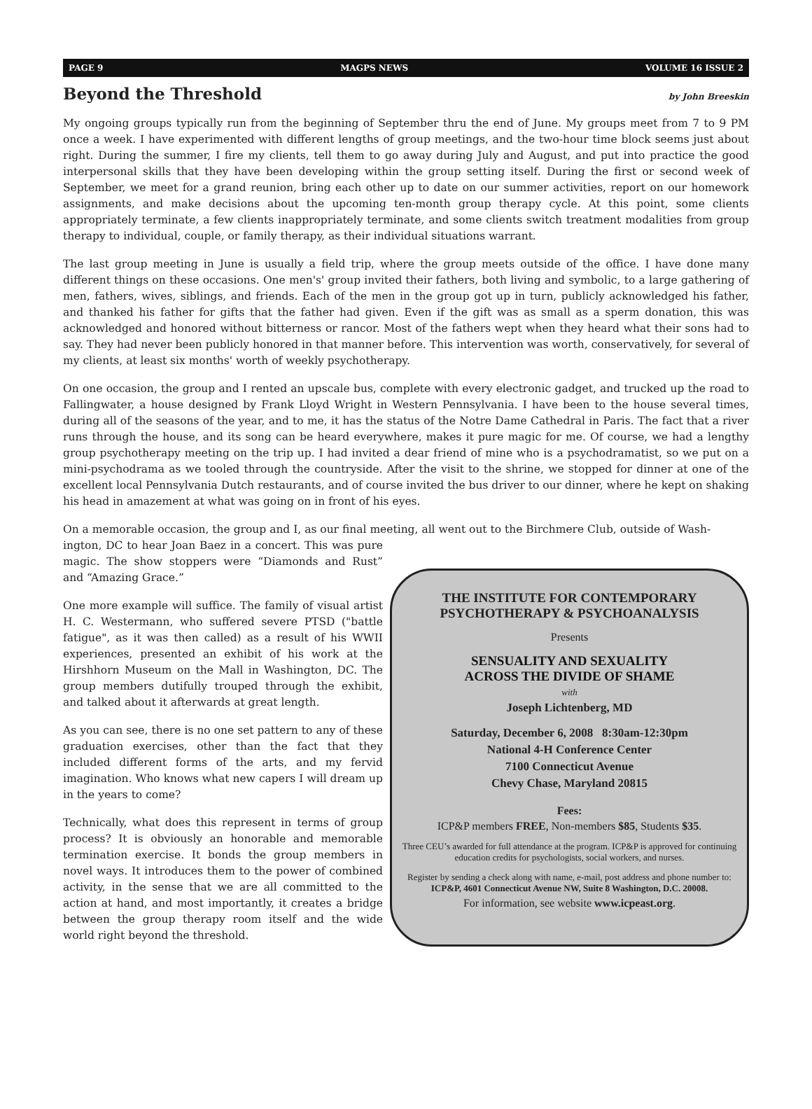PAGE 9 MAGPS NEWS VOLUME 16 ISSUE 2
Beyond the Threshold by John Breeskin
My ongoing groups typically run from the beginning of September thru the end of June. My groups meet from 7 to 9 PM once a week. I have experimented with different lengths of group meetings, and the two-hour time block seems just about right. During the summer, I fire my clients, tell them to go away during July and August, and put into practice the good interpersonal skills that they have been developing within the group setting itself. During the first or second week of September, we meet for a grand reunion, bring each other up to date on our summer activities, report on our homework assignments, and make decisions about the upcoming ten-month group therapy cycle. At this point, some clients appropriately terminate, a few clients inappropriately terminate, and some clients switch treatment modalities from group therapy to individual, couple, or family therapy, as their individual situations warrant.
The last group meeting in June is usually a field trip, where the group meets outside of the office. I have done many different things on these occasions. One men's' group invited their fathers, both living and symbolic, to a large gathering of men, fathers, wives, siblings, and friends. Each of the men in the group got up in turn, publicly acknowledged his father, and thanked his father for gifts that the father had given. Even if the gift was as small as a sperm donation, this was acknowledged and honored without bitterness or rancor. Most of the fathers wept when they heard what their sons had to say. They had never been publicly honored in that manner before. This intervention was worth, conservatively, for several of my clients, at least six months' worth of weekly psychotherapy.
On one occasion, the group and I rented an upscale bus, complete with every electronic gadget, and trucked up the road to Fallingwater, a house designed by Frank Lloyd Wright in Western Pennsylvania. I have been to the house several times, during all of the seasons of the year, and to me, it has the status of the Notre Dame Cathedral in Paris. The fact that a river runs through the house, and its song can be heard everywhere, makes it pure magic for me. Of course, we had a lengthy group psychotherapy meeting on the trip up. I had invited a dear friend of mine who is a psychodramatist, so we put on a mini-psychodrama as we tooled through the countryside. After the visit to the shrine, we stopped for dinner at one of the excellent local Pennsylvania Dutch restaurants, and of course invited the bus driver to our dinner, where he kept on shaking his head in amazement at what was going on in front of his eyes.
On a memorable occasion, the group and I, as our final meeting, all went out to the Birchmere Club, outside of Wash-
ington, DC to hear Joan Baez in a concert. This was pure magic. The show stoppers were “Diamonds and Rust” and “Amazing Grace.”
One more example will suffice. The family of visual artist H. C. Westermann, who suffered severe PTSD ("battle fatigue", as it was then called) as a result of his WWII experiences, presented an exhibit of his work at the Hirshhorn Museum on the Mall in Washington, DC. The group members dutifully trouped through the exhibit, and talked about it afterwards at great length.
As you can see, there is no one set pattern to any of these graduation exercises, other than the fact that they included different forms of the arts, and my fervid imagination. Who knows what new capers I will dream up in the years to come?
Technically, what does this represent in terms of group process? It is obviously an honorable and memorable termination exercise. It bonds the group members in novel ways. It introduces them to the power of combined activity, in the sense that we are all committed to the action at hand, and most importantly, it creates a bridge between the group therapy room itself and the wide world right beyond the threshold.
THE INSTITUTE FOR CONTEMPORARY
PSYCHOTHERAPY & PSYCHOANALYSIS
Presents
SENSUALITY AND SEXUALITY
ACROSS THE DIVIDE OF SHAME
with
Joseph Lichtenberg, MD
Saturday, December 6, 2008 8:30am-12:30pm
National 4-H Conference Center
7100 Connecticut Avenue
Chevy Chase, Maryland 20815
Fees:
ICP&P members FREE, Non-members $85, Students $35.
Three CEU’s awarded for full attendance at the program. ICP&P is approved for continuing education credits for psychologists, social workers, and nurses.
Register by sending a check along with name, e-mail, post address and phone number to: ICP&P, 4601 Connecticut Avenue NW, Suite 8 Washington, D.C. 20008.
For information, see website www.icpeast.org.